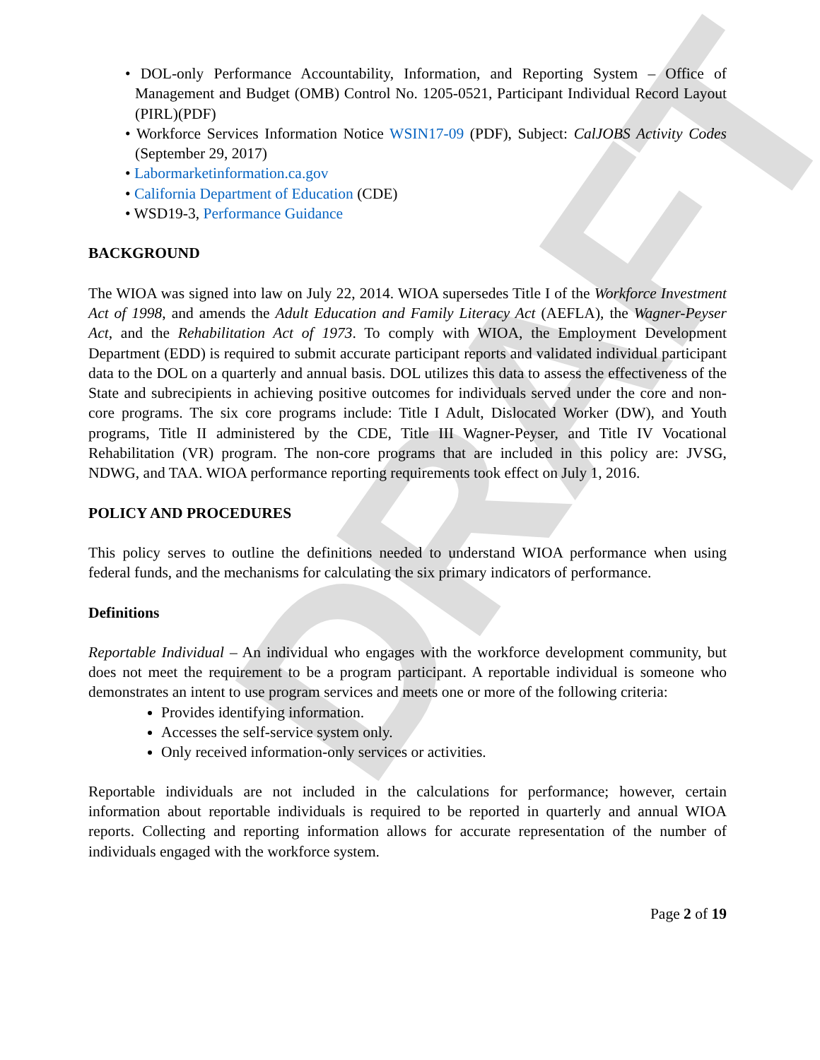DRAFT
• DOL-only Performance Accountability, Information, and Reporting System – Office of Management and Budget (OMB) Control No. 1205-0521, Participant Individual Record Layout (PIRL)(PDF)
• Workforce Services Information Notice WSIN17-09 (PDF), Subject: CalJOBS Activity Codes (September 29, 2017)
• Labormarketinformation.ca.gov
• California Department of Education (CDE)
• WSD19-3, Performance Guidance
BACKGROUND
The WIOA was signed into law on July 22, 2014. WIOA supersedes Title I of the Workforce Investment Act of 1998, and amends the Adult Education and Family Literacy Act (AEFLA), the Wagner-Peyser Act, and the Rehabilitation Act of 1973. To comply with WIOA, the Employment Development Department (EDD) is required to submit accurate participant reports and validated individual participant data to the DOL on a quarterly and annual basis. DOL utilizes this data to assess the effectiveness of the State and subrecipients in achieving positive outcomes for individuals served under the core and non-core programs. The six core programs include: Title I Adult, Dislocated Worker (DW), and Youth programs, Title II administered by the CDE, Title III Wagner-Peyser, and Title IV Vocational Rehabilitation (VR) program. The non-core programs that are included in this policy are: JVSG, NDWG, and TAA. WIOA performance reporting requirements took effect on July 1, 2016.
POLICY AND PROCEDURES
This policy serves to outline the definitions needed to understand WIOA performance when using federal funds, and the mechanisms for calculating the six primary indicators of performance.
Definitions
Reportable Individual – An individual who engages with the workforce development community, but does not meet the requirement to be a program participant. A reportable individual is someone who demonstrates an intent to use program services and meets one or more of the following criteria:
Provides identifying information.
Accesses the self-service system only.
Only received information-only services or activities.
Reportable individuals are not included in the calculations for performance; however, certain information about reportable individuals is required to be reported in quarterly and annual WIOA reports. Collecting and reporting information allows for accurate representation of the number of individuals engaged with the workforce system.
Page 2 of 19